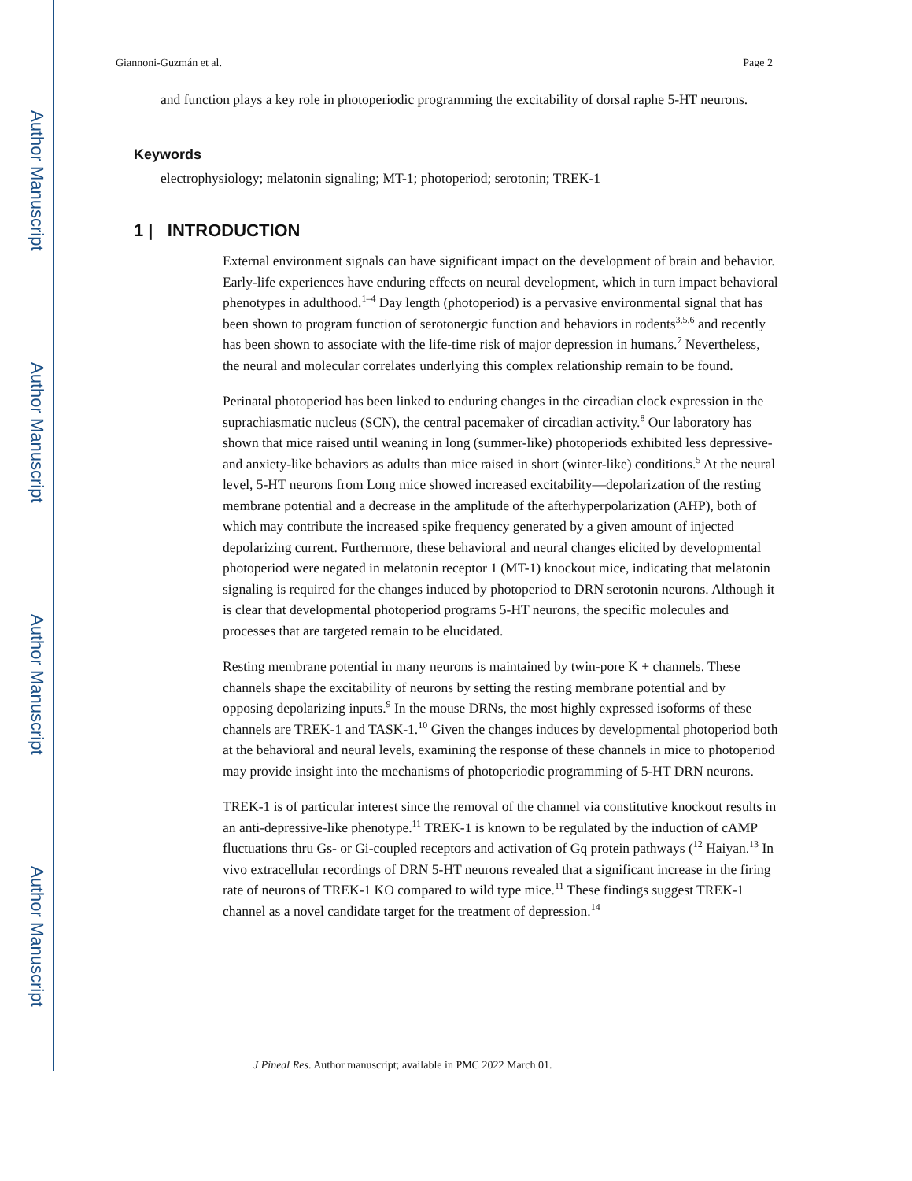Author Manuscript
Author Manuscript
Author Manuscript
Author Manuscript
Giannoni-Guzmán et al. Page 2
and function plays a key role in photoperiodic programming the excitability of dorsal raphe 5-HT neurons.
Keywords
electrophysiology; melatonin signaling; MT-1; photoperiod; serotonin; TREK-1
1 | INTRODUCTION
External environment signals can have significant impact on the development of brain and behavior. Early-life experiences have enduring effects on neural development, which in turn impact behavioral phenotypes in adulthood.<sup>1–4</sup> Day length (photoperiod) is a pervasive environmental signal that has been shown to program function of serotonergic function and behaviors in rodents<sup>3,5,6</sup> and recently has been shown to associate with the life-time risk of major depression in humans.<sup>7</sup> Nevertheless, the neural and molecular correlates underlying this complex relationship remain to be found.
Perinatal photoperiod has been linked to enduring changes in the circadian clock expression in the suprachiasmatic nucleus (SCN), the central pacemaker of circadian activity.<sup>8</sup> Our laboratory has shown that mice raised until weaning in long (summer-like) photoperiods exhibited less depressive- and anxiety-like behaviors as adults than mice raised in short (winter-like) conditions.<sup>5</sup> At the neural level, 5-HT neurons from Long mice showed increased excitability—depolarization of the resting membrane potential and a decrease in the amplitude of the afterhyperpolarization (AHP), both of which may contribute the increased spike frequency generated by a given amount of injected depolarizing current. Furthermore, these behavioral and neural changes elicited by developmental photoperiod were negated in melatonin receptor 1 (MT-1) knockout mice, indicating that melatonin signaling is required for the changes induced by photoperiod to DRN serotonin neurons. Although it is clear that developmental photoperiod programs 5-HT neurons, the specific molecules and processes that are targeted remain to be elucidated.
Resting membrane potential in many neurons is maintained by twin-pore K + channels. These channels shape the excitability of neurons by setting the resting membrane potential and by opposing depolarizing inputs.<sup>9</sup> In the mouse DRNs, the most highly expressed isoforms of these channels are TREK-1 and TASK-1.<sup>10</sup> Given the changes induces by developmental photoperiod both at the behavioral and neural levels, examining the response of these channels in mice to photoperiod may provide insight into the mechanisms of photoperiodic programming of 5-HT DRN neurons.
TREK-1 is of particular interest since the removal of the channel via constitutive knockout results in an anti-depressive-like phenotype.<sup>11</sup> TREK-1 is known to be regulated by the induction of cAMP fluctuations thru Gs- or Gi-coupled receptors and activation of Gq protein pathways (<sup>12</sup> Haiyan.<sup>13</sup> In vivo extracellular recordings of DRN 5-HT neurons revealed that a significant increase in the firing rate of neurons of TREK-1 KO compared to wild type mice.<sup>11</sup> These findings suggest TREK-1 channel as a novel candidate target for the treatment of depression.<sup>14</sup>
J Pineal Res. Author manuscript; available in PMC 2022 March 01.